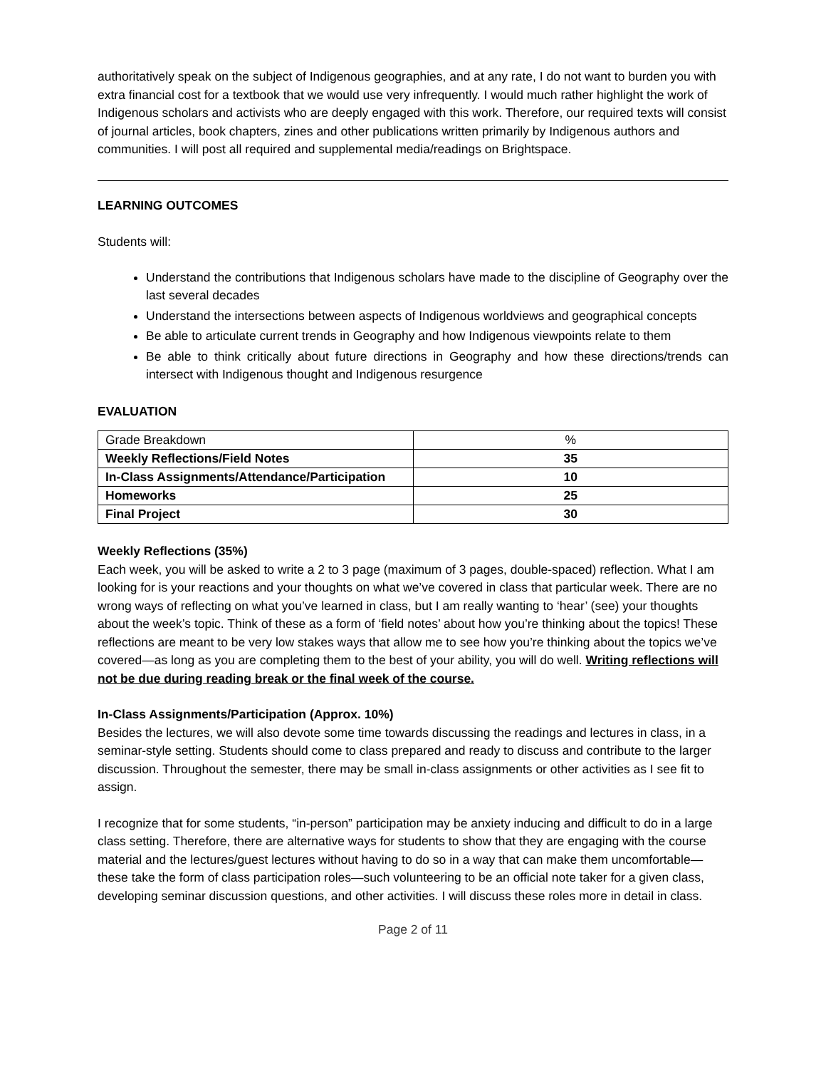authoritatively speak on the subject of Indigenous geographies, and at any rate, I do not want to burden you with extra financial cost for a textbook that we would use very infrequently. I would much rather highlight the work of Indigenous scholars and activists who are deeply engaged with this work. Therefore, our required texts will consist of journal articles, book chapters, zines and other publications written primarily by Indigenous authors and communities. I will post all required and supplemental media/readings on Brightspace.
LEARNING OUTCOMES
Students will:
Understand the contributions that Indigenous scholars have made to the discipline of Geography over the last several decades
Understand the intersections between aspects of Indigenous worldviews and geographical concepts
Be able to articulate current trends in Geography and how Indigenous viewpoints relate to them
Be able to think critically about future directions in Geography and how these directions/trends can intersect with Indigenous thought and Indigenous resurgence
EVALUATION
| Grade Breakdown | % |
| Weekly Reflections/Field Notes | 35 |
| In-Class Assignments/Attendance/Participation | 10 |
| Homeworks | 25 |
| Final Project | 30 |
Weekly Reflections (35%)
Each week, you will be asked to write a 2 to 3 page (maximum of 3 pages, double-spaced) reflection. What I am looking for is your reactions and your thoughts on what we’ve covered in class that particular week. There are no wrong ways of reflecting on what you’ve learned in class, but I am really wanting to ‘hear’ (see) your thoughts about the week’s topic. Think of these as a form of ‘field notes’ about how you’re thinking about the topics! These reflections are meant to be very low stakes ways that allow me to see how you’re thinking about the topics we’ve covered—as long as you are completing them to the best of your ability, you will do well. Writing reflections will not be due during reading break or the final week of the course.
In-Class Assignments/Participation (Approx. 10%)
Besides the lectures, we will also devote some time towards discussing the readings and lectures in class, in a seminar-style setting. Students should come to class prepared and ready to discuss and contribute to the larger discussion. Throughout the semester, there may be small in-class assignments or other activities as I see fit to assign.
I recognize that for some students, “in-person” participation may be anxiety inducing and difficult to do in a large class setting. Therefore, there are alternative ways for students to show that they are engaging with the course material and the lectures/guest lectures without having to do so in a way that can make them uncomfortable—these take the form of class participation roles—such volunteering to be an official note taker for a given class, developing seminar discussion questions, and other activities. I will discuss these roles more in detail in class.
Page 2 of 11